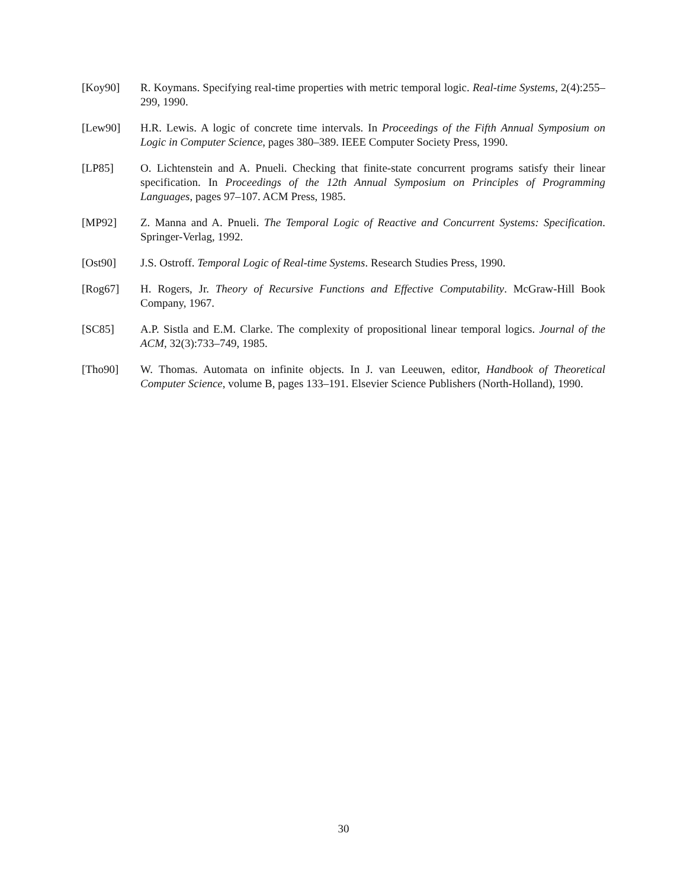[Koy90] R. Koymans. Specifying real-time properties with metric temporal logic. Real-time Systems, 2(4):255–299, 1990.
[Lew90] H.R. Lewis. A logic of concrete time intervals. In Proceedings of the Fifth Annual Symposium on Logic in Computer Science, pages 380–389. IEEE Computer Society Press, 1990.
[LP85] O. Lichtenstein and A. Pnueli. Checking that finite-state concurrent programs satisfy their linear specification. In Proceedings of the 12th Annual Symposium on Principles of Programming Languages, pages 97–107. ACM Press, 1985.
[MP92] Z. Manna and A. Pnueli. The Temporal Logic of Reactive and Concurrent Systems: Specification. Springer-Verlag, 1992.
[Ost90] J.S. Ostroff. Temporal Logic of Real-time Systems. Research Studies Press, 1990.
[Rog67] H. Rogers, Jr. Theory of Recursive Functions and Effective Computability. McGraw-Hill Book Company, 1967.
[SC85] A.P. Sistla and E.M. Clarke. The complexity of propositional linear temporal logics. Journal of the ACM, 32(3):733–749, 1985.
[Tho90] W. Thomas. Automata on infinite objects. In J. van Leeuwen, editor, Handbook of Theoretical Computer Science, volume B, pages 133–191. Elsevier Science Publishers (North-Holland), 1990.
30